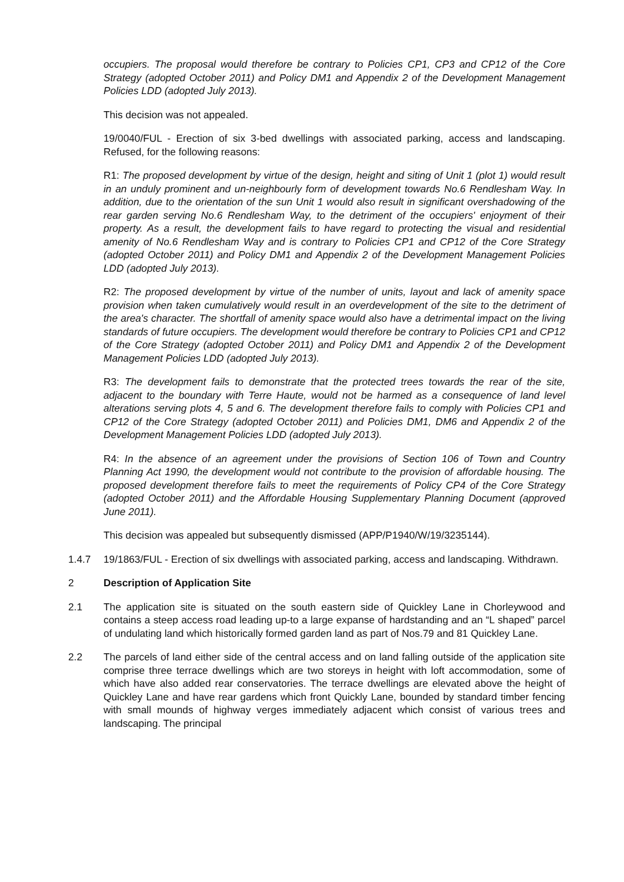occupiers. The proposal would therefore be contrary to Policies CP1, CP3 and CP12 of the Core Strategy (adopted October 2011) and Policy DM1 and Appendix 2 of the Development Management Policies LDD (adopted July 2013).
This decision was not appealed.
19/0040/FUL - Erection of six 3-bed dwellings with associated parking, access and landscaping. Refused, for the following reasons:
R1: The proposed development by virtue of the design, height and siting of Unit 1 (plot 1) would result in an unduly prominent and un-neighbourly form of development towards No.6 Rendlesham Way. In addition, due to the orientation of the sun Unit 1 would also result in significant overshadowing of the rear garden serving No.6 Rendlesham Way, to the detriment of the occupiers' enjoyment of their property. As a result, the development fails to have regard to protecting the visual and residential amenity of No.6 Rendlesham Way and is contrary to Policies CP1 and CP12 of the Core Strategy (adopted October 2011) and Policy DM1 and Appendix 2 of the Development Management Policies LDD (adopted July 2013).
R2: The proposed development by virtue of the number of units, layout and lack of amenity space provision when taken cumulatively would result in an overdevelopment of the site to the detriment of the area's character. The shortfall of amenity space would also have a detrimental impact on the living standards of future occupiers. The development would therefore be contrary to Policies CP1 and CP12 of the Core Strategy (adopted October 2011) and Policy DM1 and Appendix 2 of the Development Management Policies LDD (adopted July 2013).
R3: The development fails to demonstrate that the protected trees towards the rear of the site, adjacent to the boundary with Terre Haute, would not be harmed as a consequence of land level alterations serving plots 4, 5 and 6. The development therefore fails to comply with Policies CP1 and CP12 of the Core Strategy (adopted October 2011) and Policies DM1, DM6 and Appendix 2 of the Development Management Policies LDD (adopted July 2013).
R4: In the absence of an agreement under the provisions of Section 106 of Town and Country Planning Act 1990, the development would not contribute to the provision of affordable housing. The proposed development therefore fails to meet the requirements of Policy CP4 of the Core Strategy (adopted October 2011) and the Affordable Housing Supplementary Planning Document (approved June 2011).
This decision was appealed but subsequently dismissed (APP/P1940/W/19/3235144).
1.4.7 19/1863/FUL - Erection of six dwellings with associated parking, access and landscaping. Withdrawn.
2 Description of Application Site
2.1 The application site is situated on the south eastern side of Quickley Lane in Chorleywood and contains a steep access road leading up-to a large expanse of hardstanding and an “L shaped” parcel of undulating land which historically formed garden land as part of Nos.79 and 81 Quickley Lane.
2.2 The parcels of land either side of the central access and on land falling outside of the application site comprise three terrace dwellings which are two storeys in height with loft accommodation, some of which have also added rear conservatories. The terrace dwellings are elevated above the height of Quickley Lane and have rear gardens which front Quickly Lane, bounded by standard timber fencing with small mounds of highway verges immediately adjacent which consist of various trees and landscaping. The principal